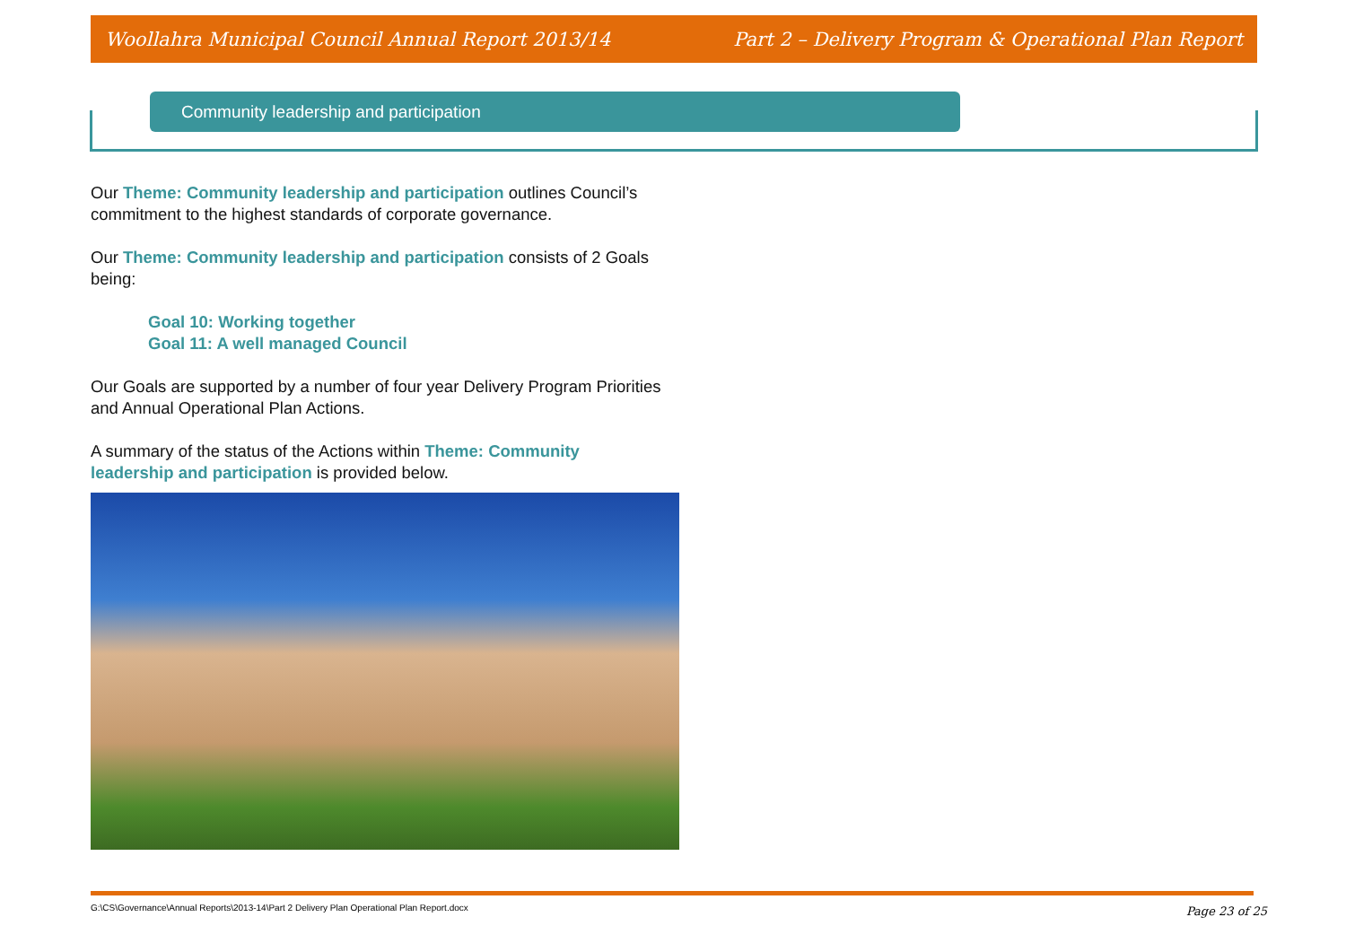Woollahra Municipal Council Annual Report 2013/14 Part 2 – Delivery Program & Operational Plan Report
Community leadership and participation
Our Theme: Community leadership and participation outlines Council’s commitment to the highest standards of corporate governance.
Our Theme: Community leadership and participation consists of 2 Goals being:
Goal 10: Working together
Goal 11: A well managed Council
Our Goals are supported by a number of four year Delivery Program Priorities and Annual Operational Plan Actions.
A summary of the status of the Actions within Theme: Community leadership and participation is provided below.
G:\CS\Governance\Annual Reports\2013-14\Part 2 Delivery Plan Operational Plan Report.docx
Page 23 of 25